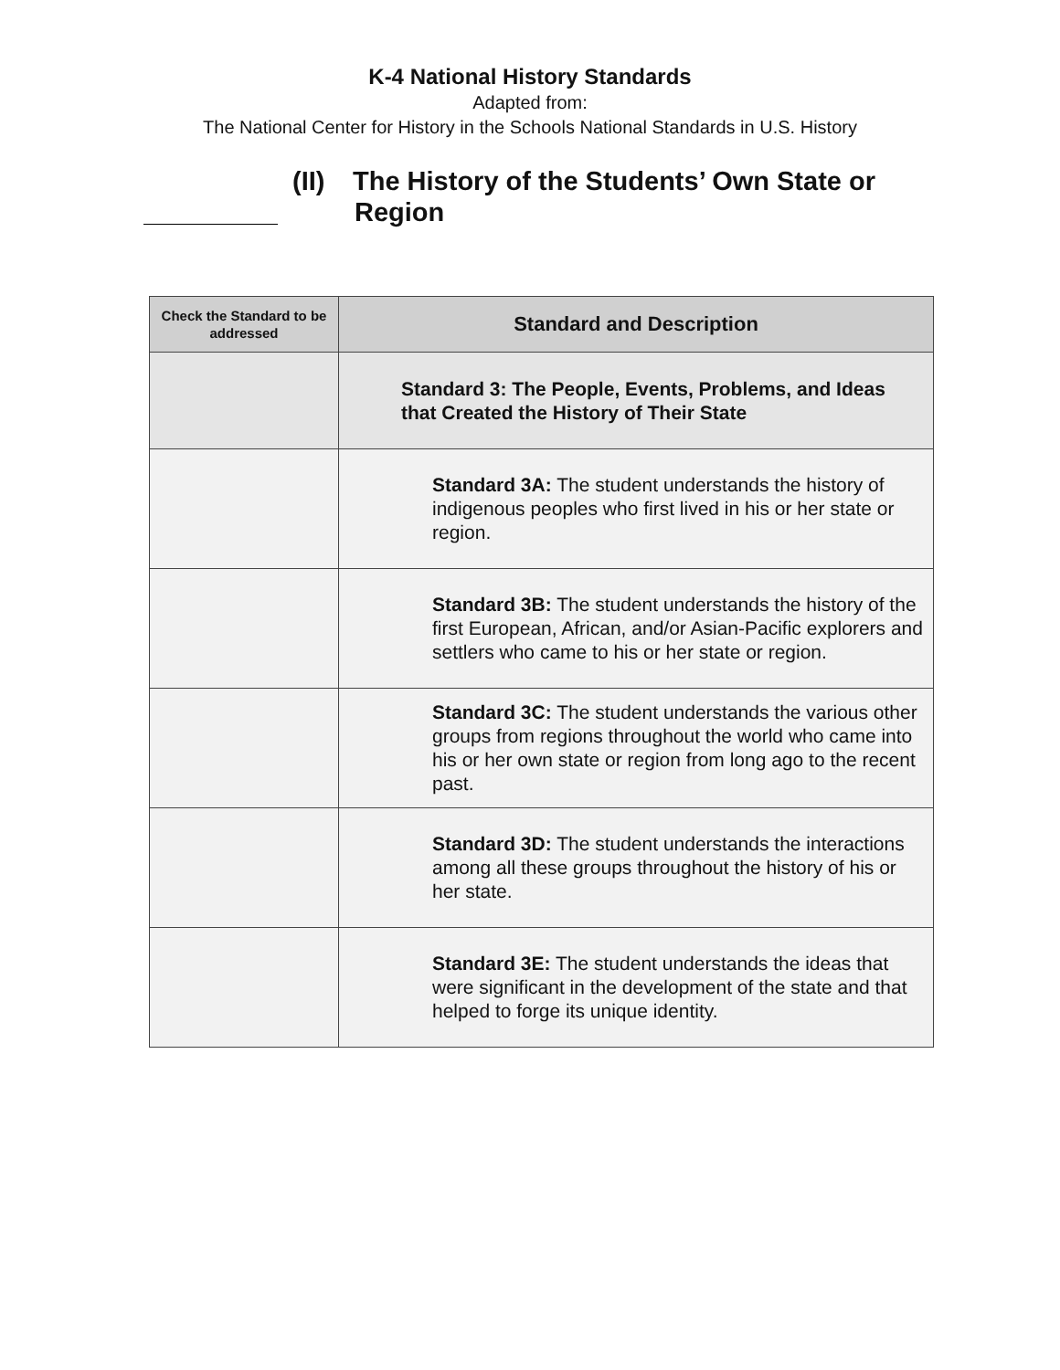K-4 National History Standards
Adapted from:
The National Center for History in the Schools National Standards in U.S. History
(II) The History of the Students’ Own State or
Region
| Check the Standard to be addressed | Standard and Description |
| --- | --- |
| | Standard 3: The People, Events, Problems, and Ideas that Created the History of Their State |
| | Standard 3A: The student understands the history of indigenous peoples who first lived in his or her state or region. |
| | Standard 3B: The student understands the history of the first European, African, and/or Asian-Pacific explorers and settlers who came to his or her state or region. |
| | Standard 3C: The student understands the various other groups from regions throughout the world who came into his or her own state or region from long ago to the recent past. |
| | Standard 3D: The student understands the interactions among all these groups throughout the history of his or her state. |
| | Standard 3E: The student understands the ideas that were significant in the development of the state and that helped to forge its unique identity. |